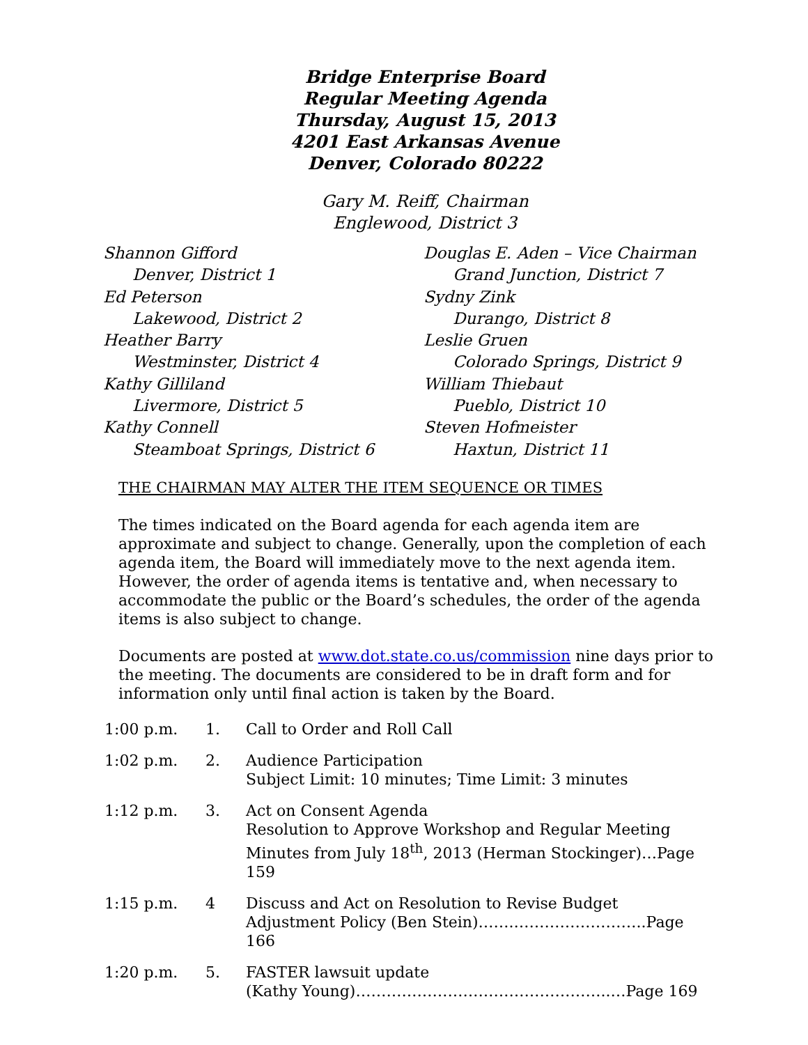Bridge Enterprise Board
Regular Meeting Agenda
Thursday, August 15, 2013
4201 East Arkansas Avenue
Denver, Colorado 80222
Gary M. Reiff, Chairman
Englewood, District 3
Shannon Gifford
Denver, District 1
Ed Peterson
Lakewood, District 2
Heather Barry
Westminster, District 4
Kathy Gilliland
Livermore, District 5
Kathy Connell
Steamboat Springs, District 6
Douglas E. Aden – Vice Chairman
Grand Junction, District 7
Sydny Zink
Durango, District 8
Leslie Gruen
Colorado Springs, District 9
William Thiebaut
Pueblo, District 10
Steven Hofmeister
Haxtun, District 11
THE CHAIRMAN MAY ALTER THE ITEM SEQUENCE OR TIMES
The times indicated on the Board agenda for each agenda item are approximate and subject to change. Generally, upon the completion of each agenda item, the Board will immediately move to the next agenda item. However, the order of agenda items is tentative and, when necessary to accommodate the public or the Board’s schedules, the order of the agenda items is also subject to change.
Documents are posted at www.dot.state.co.us/commission nine days prior to the meeting. The documents are considered to be in draft form and for information only until final action is taken by the Board.
| 1:00 p.m. | 1. | Call to Order and Roll Call |
| 1:02 p.m. | 2. | Audience Participation Subject Limit: 10 minutes; Time Limit: 3 minutes |
| 1:12 p.m. | 3. | Act on Consent Agenda Resolution to Approve Workshop and Regular Meeting Minutes from July 18<sup>th</sup>, 2013 (Herman Stockinger)…Page 159 |
| 1:15 p.m. | 4 | Discuss and Act on Resolution to Revise Budget Adjustment Policy (Ben Stein)…….……………………..Page 166 |
| 1:20 p.m. | 5. | FASTER lawsuit update (Kathy Young)…………………………………………..…Page 169 |